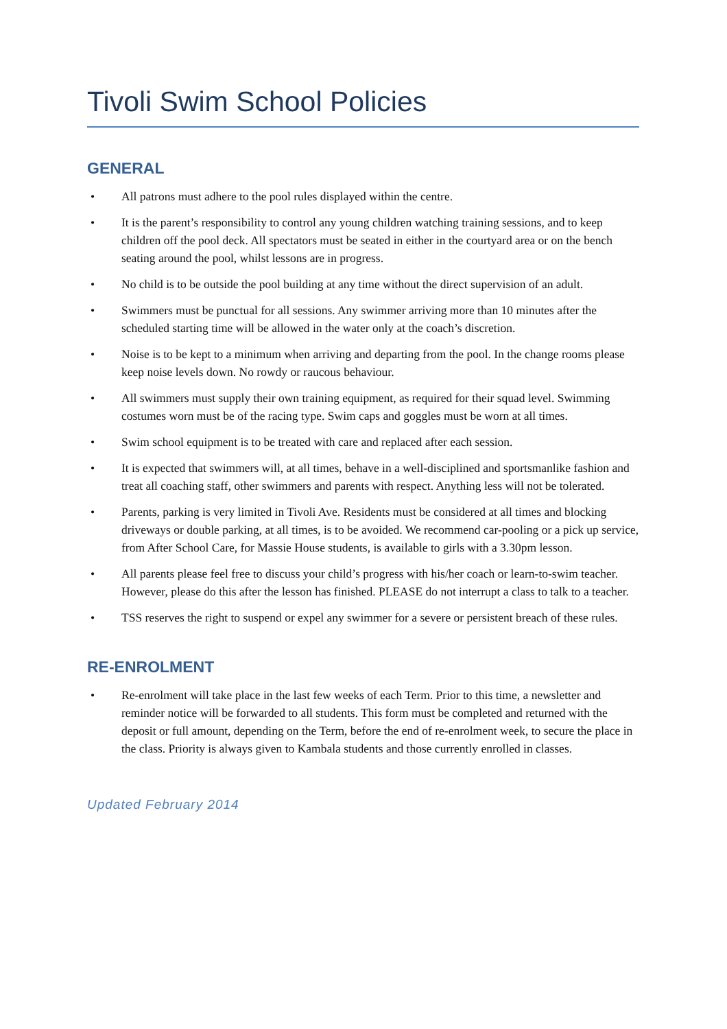Tivoli Swim School Policies
GENERAL
• All patrons must adhere to the pool rules displayed within the centre.
• It is the parent’s responsibility to control any young children watching training sessions, and to keep children off the pool deck. All spectators must be seated in either in the courtyard area or on the bench seating around the pool, whilst lessons are in progress.
• No child is to be outside the pool building at any time without the direct supervision of an adult.
• Swimmers must be punctual for all sessions. Any swimmer arriving more than 10 minutes after the scheduled starting time will be allowed in the water only at the coach’s discretion.
• Noise is to be kept to a minimum when arriving and departing from the pool. In the change rooms please keep noise levels down. No rowdy or raucous behaviour.
• All swimmers must supply their own training equipment, as required for their squad level. Swimming costumes worn must be of the racing type. Swim caps and goggles must be worn at all times.
• Swim school equipment is to be treated with care and replaced after each session.
• It is expected that swimmers will, at all times, behave in a well-disciplined and sportsmanlike fashion and treat all coaching staff, other swimmers and parents with respect. Anything less will not be tolerated.
• Parents, parking is very limited in Tivoli Ave. Residents must be considered at all times and blocking driveways or double parking, at all times, is to be avoided. We recommend car-pooling or a pick up service, from After School Care, for Massie House students, is available to girls with a 3.30pm lesson.
• All parents please feel free to discuss your child’s progress with his/her coach or learn-to-swim teacher. However, please do this after the lesson has finished. PLEASE do not interrupt a class to talk to a teacher.
• TSS reserves the right to suspend or expel any swimmer for a severe or persistent breach of these rules.
RE-ENROLMENT
• Re-enrolment will take place in the last few weeks of each Term. Prior to this time, a newsletter and reminder notice will be forwarded to all students. This form must be completed and returned with the deposit or full amount, depending on the Term, before the end of re-enrolment week, to secure the place in the class. Priority is always given to Kambala students and those currently enrolled in classes.
Updated February 2014